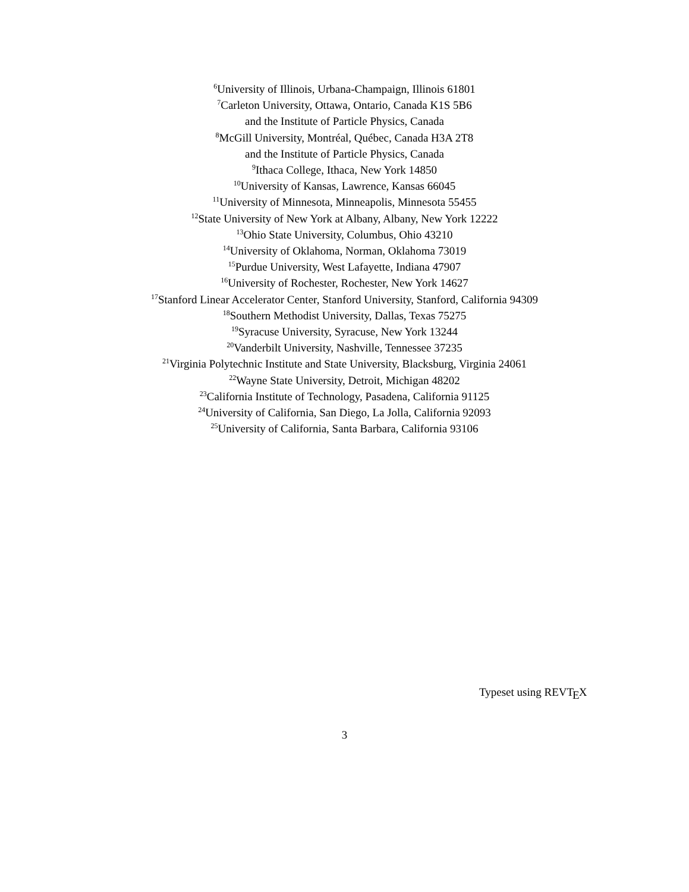<sup>6</sup> University of Illinois, Urbana-Champaign, Illinois 61801
<sup>7</sup> Carleton University, Ottawa, Ontario, Canada K1S 5B6
and the Institute of Particle Physics, Canada
<sup>8</sup> McGill University, Montréal, Québec, Canada H3A 2T8
and the Institute of Particle Physics, Canada
<sup>9</sup> Ithaca College, Ithaca, New York 14850
<sup>10</sup> University of Kansas, Lawrence, Kansas 66045
<sup>11</sup> University of Minnesota, Minneapolis, Minnesota 55455
<sup>12</sup> State University of New York at Albany, Albany, New York 12222
<sup>13</sup> Ohio State University, Columbus, Ohio 43210
<sup>14</sup> University of Oklahoma, Norman, Oklahoma 73019
<sup>15</sup> Purdue University, West Lafayette, Indiana 47907
<sup>16</sup> University of Rochester, Rochester, New York 14627
<sup>17</sup> Stanford Linear Accelerator Center, Stanford University, Stanford, California 94309
<sup>18</sup> Southern Methodist University, Dallas, Texas 75275
<sup>19</sup> Syracuse University, Syracuse, New York 13244
<sup>20</sup> Vanderbilt University, Nashville, Tennessee 37235
<sup>21</sup> Virginia Polytechnic Institute and State University, Blacksburg, Virginia 24061
<sup>22</sup> Wayne State University, Detroit, Michigan 48202
<sup>23</sup> California Institute of Technology, Pasadena, California 91125
<sup>24</sup> University of California, San Diego, La Jolla, California 92093
<sup>25</sup> University of California, Santa Barbara, California 93106
Typeset using REVTEX
3